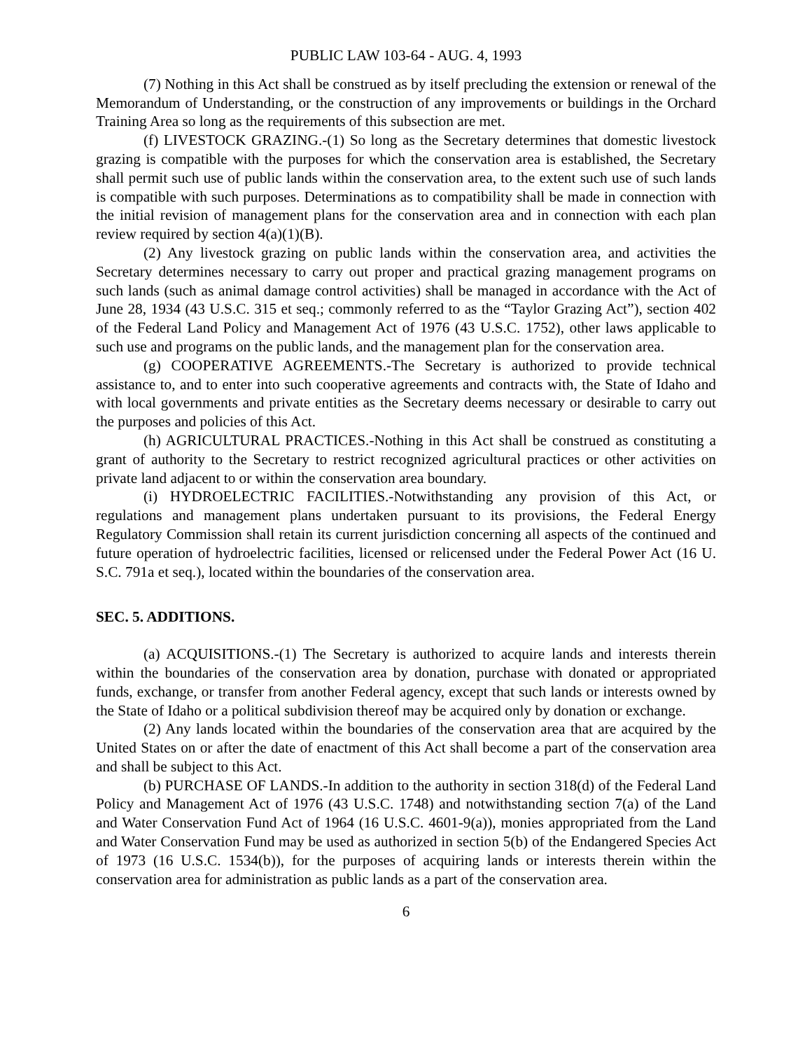PUBLIC LAW 103-64 - AUG. 4, 1993
(7) Nothing in this Act shall be construed as by itself precluding the extension or renewal of the Memorandum of Understanding, or the construction of any improvements or buildings in the Orchard Training Area so long as the requirements of this subsection are met.
(f) LIVESTOCK GRAZING.-(1) So long as the Secretary determines that domestic livestock grazing is compatible with the purposes for which the conservation area is established, the Secretary shall permit such use of public lands within the conservation area, to the extent such use of such lands is compatible with such purposes. Determinations as to compatibility shall be made in connection with the initial revision of management plans for the conservation area and in connection with each plan review required by section 4(a)(1)(B).
(2) Any livestock grazing on public lands within the conservation area, and activities the Secretary determines necessary to carry out proper and practical grazing management programs on such lands (such as animal damage control activities) shall be managed in accordance with the Act of June 28, 1934 (43 U.S.C. 315 et seq.; commonly referred to as the “Taylor Grazing Act”), section 402 of the Federal Land Policy and Management Act of 1976 (43 U.S.C. 1752), other laws applicable to such use and programs on the public lands, and the management plan for the conservation area.
(g) COOPERATIVE AGREEMENTS.-The Secretary is authorized to provide technical assistance to, and to enter into such cooperative agreements and contracts with, the State of Idaho and with local governments and private entities as the Secretary deems necessary or desirable to carry out the purposes and policies of this Act.
(h) AGRICULTURAL PRACTICES.-Nothing in this Act shall be construed as constituting a grant of authority to the Secretary to restrict recognized agricultural practices or other activities on private land adjacent to or within the conservation area boundary.
(i) HYDROELECTRIC FACILITIES.-Notwithstanding any provision of this Act, or regulations and management plans undertaken pursuant to its provisions, the Federal Energy Regulatory Commission shall retain its current jurisdiction concerning all aspects of the continued and future operation of hydroelectric facilities, licensed or relicensed under the Federal Power Act (16 U. S.C. 791a et seq.), located within the boundaries of the conservation area.
SEC. 5. ADDITIONS.
(a) ACQUISITIONS.-(1) The Secretary is authorized to acquire lands and interests therein within the boundaries of the conservation area by donation, purchase with donated or appropriated funds, exchange, or transfer from another Federal agency, except that such lands or interests owned by the State of Idaho or a political subdivision thereof may be acquired only by donation or exchange.
(2) Any lands located within the boundaries of the conservation area that are acquired by the United States on or after the date of enactment of this Act shall become a part of the conservation area and shall be subject to this Act.
(b) PURCHASE OF LANDS.-In addition to the authority in section 318(d) of the Federal Land Policy and Management Act of 1976 (43 U.S.C. 1748) and notwithstanding section 7(a) of the Land and Water Conservation Fund Act of 1964 (16 U.S.C. 4601-9(a)), monies appropriated from the Land and Water Conservation Fund may be used as authorized in section 5(b) of the Endangered Species Act of 1973 (16 U.S.C. 1534(b)), for the purposes of acquiring lands or interests therein within the conservation area for administration as public lands as a part of the conservation area.
6